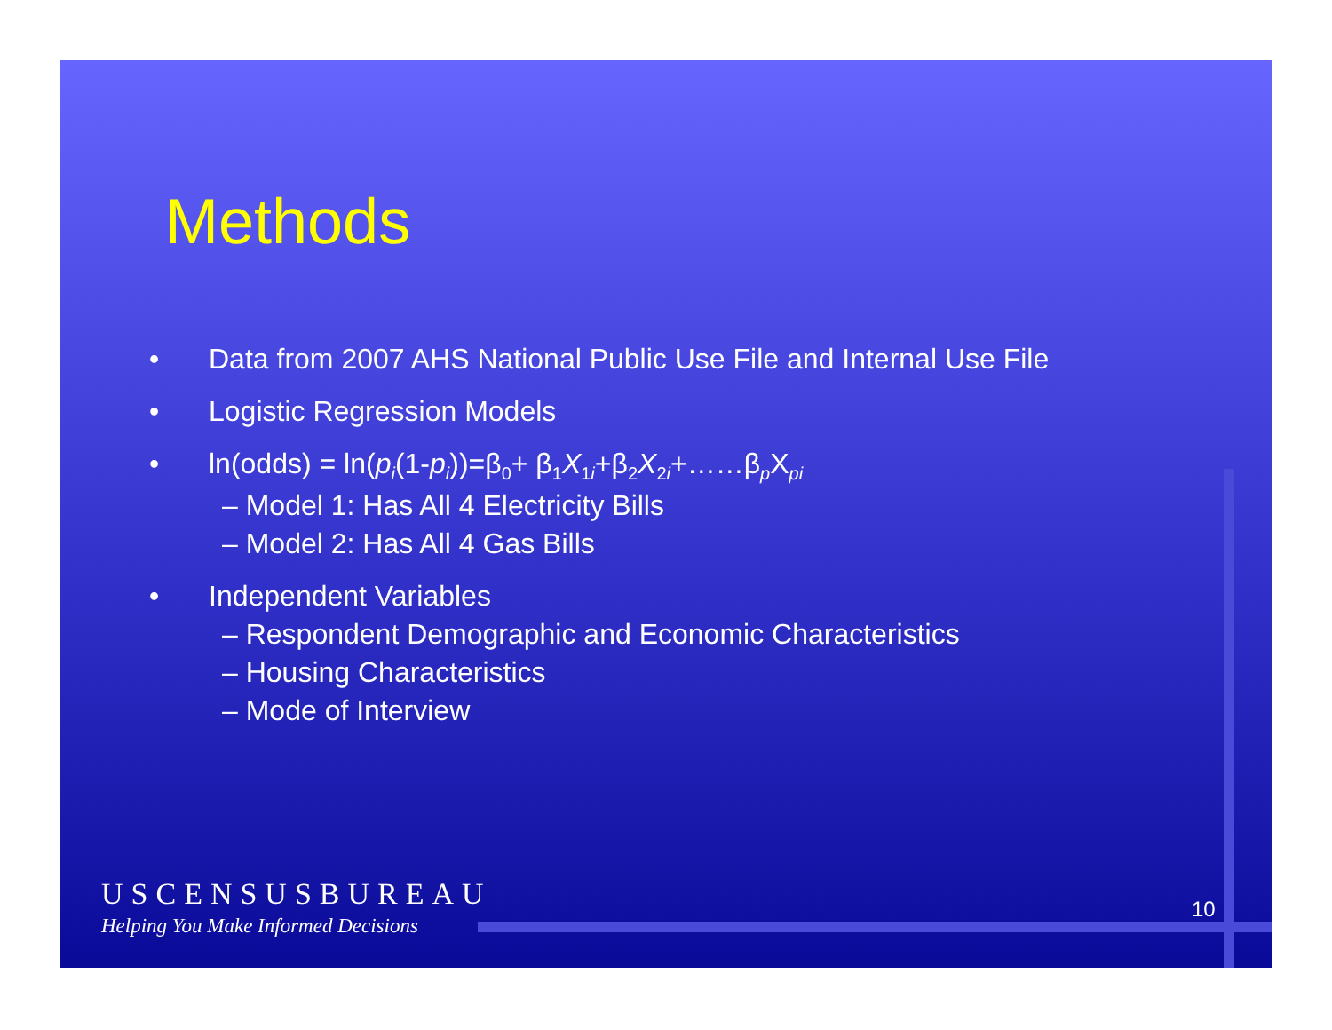Methods
• Data from 2007 AHS National Public Use File and Internal Use File
• Logistic Regression Models
• ln(odds) = ln(p<sub>i</sub>(1-p<sub>i</sub>))=β<sub>0</sub>+ β<sub>1</sub>X<sub>1i</sub>+β<sub>2</sub>X<sub>2i</sub>+……β<sub>p</sub>X<sub>pi</sub>
– Model 1: Has All 4 Electricity Bills
– Model 2: Has All 4 Gas Bills
• Independent Variables
– Respondent Demographic and Economic Characteristics
– Housing Characteristics
– Mode of Interview
USCENSUSBUREAU
Helping You Make Informed Decisions
10